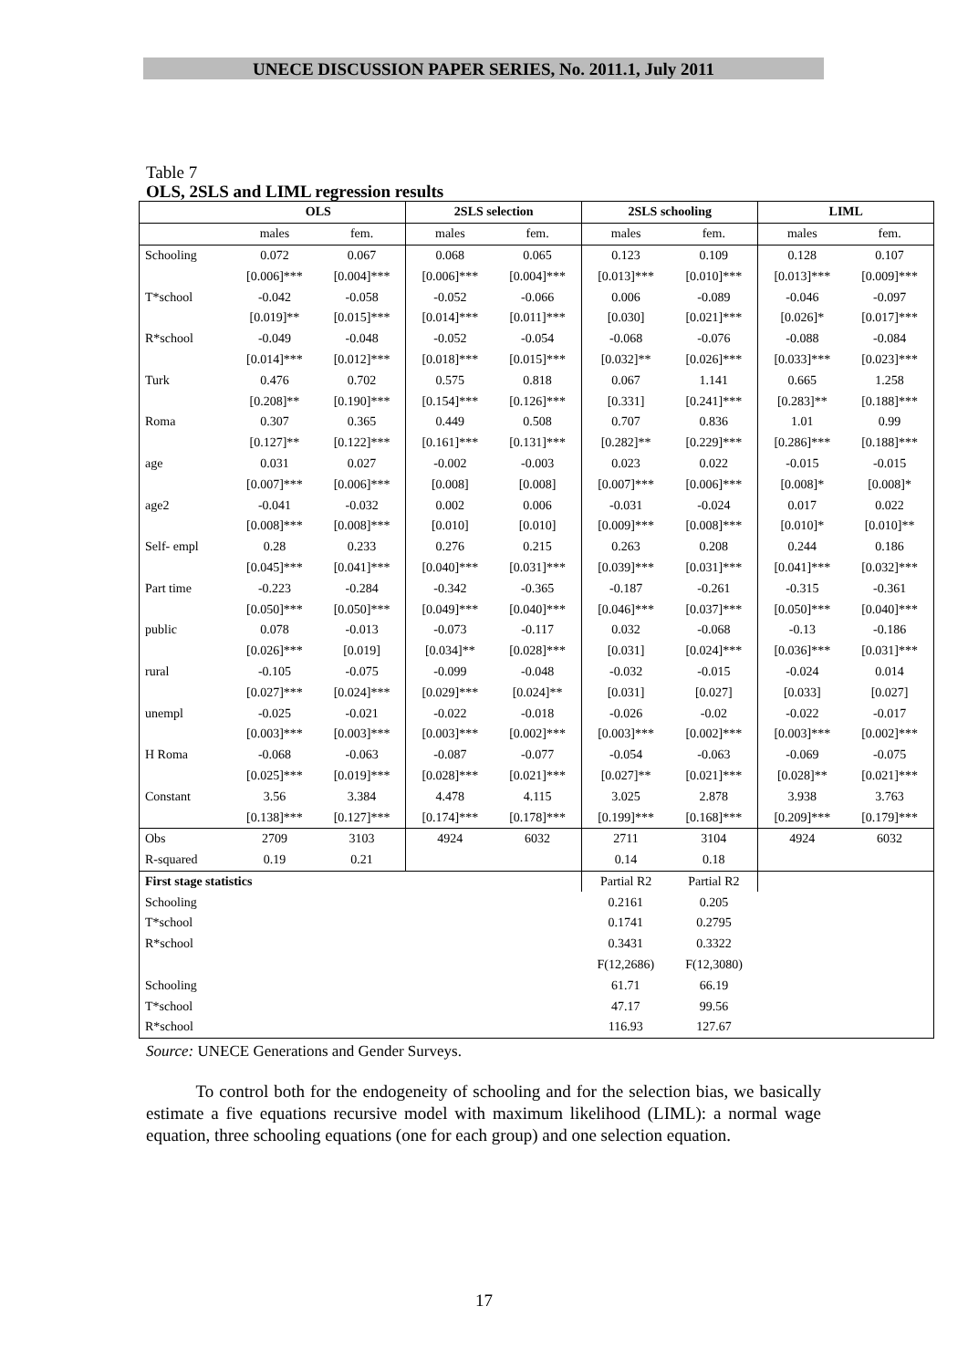UNECE DISCUSSION PAPER SERIES, No. 2011.1, July 2011
Table 7
OLS, 2SLS and LIML regression results
| | OLS | | 2SLS selection | | 2SLS schooling | | LIML | |
| --- | --- | --- | --- | --- | --- | --- | --- | --- |
| | males | fem. | males | fem. | males | fem. | males | fem. |
| Schooling | 0.072 | 0.067 | 0.068 | 0.065 | 0.123 | 0.109 | 0.128 | 0.107 |
| | [0.006]*** | [0.004]*** | [0.006]*** | [0.004]*** | [0.013]*** | [0.010]*** | [0.013]*** | [0.009]*** |
| T*school | -0.042 | -0.058 | -0.052 | -0.066 | 0.006 | -0.089 | -0.046 | -0.097 |
| | [0.019]** | [0.015]*** | [0.014]*** | [0.011]*** | [0.030] | [0.021]*** | [0.026]* | [0.017]*** |
| R*school | -0.049 | -0.048 | -0.052 | -0.054 | -0.068 | -0.076 | -0.088 | -0.084 |
| | [0.014]*** | [0.012]*** | [0.018]*** | [0.015]*** | [0.032]** | [0.026]*** | [0.033]*** | [0.023]*** |
| Turk | 0.476 | 0.702 | 0.575 | 0.818 | 0.067 | 1.141 | 0.665 | 1.258 |
| | [0.208]** | [0.190]*** | [0.154]*** | [0.126]*** | [0.331] | [0.241]*** | [0.283]** | [0.188]*** |
| Roma | 0.307 | 0.365 | 0.449 | 0.508 | 0.707 | 0.836 | 1.01 | 0.99 |
| | [0.127]** | [0.122]*** | [0.161]*** | [0.131]*** | [0.282]** | [0.229]*** | [0.286]*** | [0.188]*** |
| age | 0.031 | 0.027 | -0.002 | -0.003 | 0.023 | 0.022 | -0.015 | -0.015 |
| | [0.007]*** | [0.006]*** | [0.008] | [0.008] | [0.007]*** | [0.006]*** | [0.008]* | [0.008]* |
| age2 | -0.041 | -0.032 | 0.002 | 0.006 | -0.031 | -0.024 | 0.017 | 0.022 |
| | [0.008]*** | [0.008]*** | [0.010] | [0.010] | [0.009]*** | [0.008]*** | [0.010]* | [0.010]** |
| Self- empl | 0.28 | 0.233 | 0.276 | 0.215 | 0.263 | 0.208 | 0.244 | 0.186 |
| | [0.045]*** | [0.041]*** | [0.040]*** | [0.031]*** | [0.039]*** | [0.031]*** | [0.041]*** | [0.032]*** |
| Part time | -0.223 | -0.284 | -0.342 | -0.365 | -0.187 | -0.261 | -0.315 | -0.361 |
| | [0.050]*** | [0.050]*** | [0.049]*** | [0.040]*** | [0.046]*** | [0.037]*** | [0.050]*** | [0.040]*** |
| public | 0.078 | -0.013 | -0.073 | -0.117 | 0.032 | -0.068 | -0.13 | -0.186 |
| | [0.026]*** | [0.019] | [0.034]** | [0.028]*** | [0.031] | [0.024]*** | [0.036]*** | [0.031]*** |
| rural | -0.105 | -0.075 | -0.099 | -0.048 | -0.032 | -0.015 | -0.024 | 0.014 |
| | [0.027]*** | [0.024]*** | [0.029]*** | [0.024]** | [0.031] | [0.027] | [0.033] | [0.027] |
| unempl | -0.025 | -0.021 | -0.022 | -0.018 | -0.026 | -0.02 | -0.022 | -0.017 |
| | [0.003]*** | [0.003]*** | [0.003]*** | [0.002]*** | [0.003]*** | [0.002]*** | [0.003]*** | [0.002]*** |
| H Roma | -0.068 | -0.063 | -0.087 | -0.077 | -0.054 | -0.063 | -0.069 | -0.075 |
| | [0.025]*** | [0.019]*** | [0.028]*** | [0.021]*** | [0.027]** | [0.021]*** | [0.028]** | [0.021]*** |
| Constant | 3.56 | 3.384 | 4.478 | 4.115 | 3.025 | 2.878 | 3.938 | 3.763 |
| | [0.138]*** | [0.127]*** | [0.174]*** | [0.178]*** | [0.199]*** | [0.168]*** | [0.209]*** | [0.179]*** |
| Obs | 2709 | 3103 | 4924 | 6032 | 2711 | 3104 | 4924 | 6032 |
| R-squared | 0.19 | 0.21 | | | 0.14 | 0.18 | | |
| First stage statistics | | | | | Partial R2 | Partial R2 | | |
| Schooling | | | | | 0.2161 | 0.205 | | |
| T*school | | | | | 0.1741 | 0.2795 | | |
| R*school | | | | | 0.3431 | 0.3322 | | |
| | | | | | F(12,2686) | F(12,3080) | | |
| Schooling | | | | | 61.71 | 66.19 | | |
| T*school | | | | | 47.17 | 99.56 | | |
| R*school | | | | | 116.93 | 127.67 | | |
Source: UNECE Generations and Gender Surveys.
To control both for the endogeneity of schooling and for the selection bias, we basically estimate a five equations recursive model with maximum likelihood (LIML): a normal wage equation, three schooling equations (one for each group) and one selection equation.
17